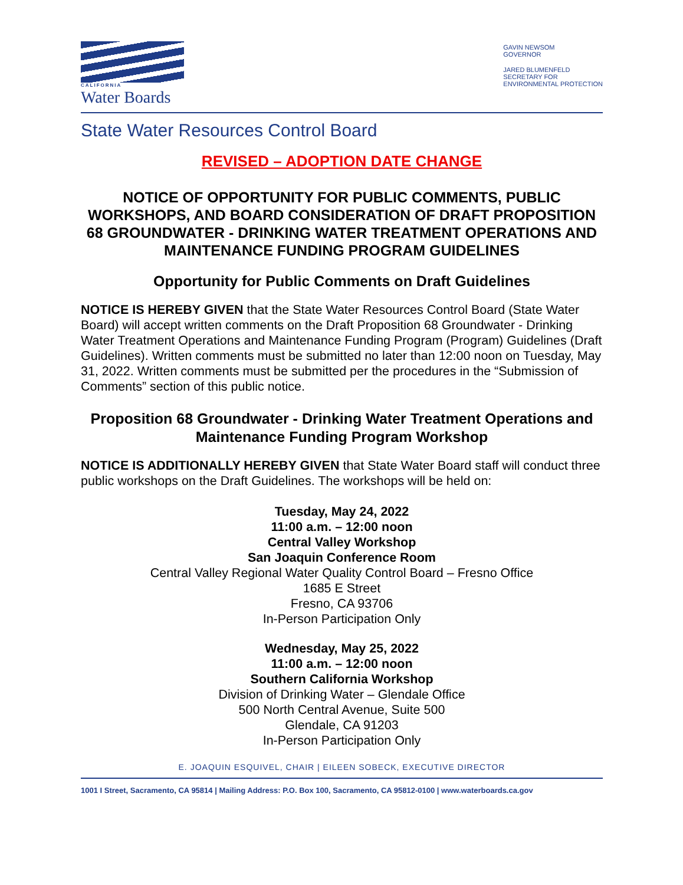CALIFORNIA
Water Boards
GAVIN NEWSOM
GOVERNOR
JARED BLUMENFELD
SECRETARY FOR
ENVIRONMENTAL PROTECTION
State Water Resources Control Board
REVISED – ADOPTION DATE CHANGE
NOTICE OF OPPORTUNITY FOR PUBLIC COMMENTS, PUBLIC WORKSHOPS, AND BOARD CONSIDERATION OF DRAFT PROPOSITION 68 GROUNDWATER - DRINKING WATER TREATMENT OPERATIONS AND MAINTENANCE FUNDING PROGRAM GUIDELINES
Opportunity for Public Comments on Draft Guidelines
NOTICE IS HEREBY GIVEN that the State Water Resources Control Board (State Water Board) will accept written comments on the Draft Proposition 68 Groundwater - Drinking Water Treatment Operations and Maintenance Funding Program (Program) Guidelines (Draft Guidelines). Written comments must be submitted no later than 12:00 noon on Tuesday, May 31, 2022. Written comments must be submitted per the procedures in the “Submission of Comments” section of this public notice.
Proposition 68 Groundwater - Drinking Water Treatment Operations and Maintenance Funding Program Workshop
NOTICE IS ADDITIONALLY HEREBY GIVEN that State Water Board staff will conduct three public workshops on the Draft Guidelines. The workshops will be held on:
Tuesday, May 24, 2022
11:00 a.m. – 12:00 noon
Central Valley Workshop
San Joaquin Conference Room
Central Valley Regional Water Quality Control Board – Fresno Office
1685 E Street
Fresno, CA 93706
In-Person Participation Only
Wednesday, May 25, 2022
11:00 a.m. – 12:00 noon
Southern California Workshop
Division of Drinking Water – Glendale Office
500 North Central Avenue, Suite 500
Glendale, CA 91203
In-Person Participation Only
E. JOAQUIN ESQUIVEL, CHAIR | EILEEN SOBECK, EXECUTIVE DIRECTOR
1001 I Street, Sacramento, CA 95814 | Mailing Address: P.O. Box 100, Sacramento, CA 95812-0100 | www.waterboards.ca.gov